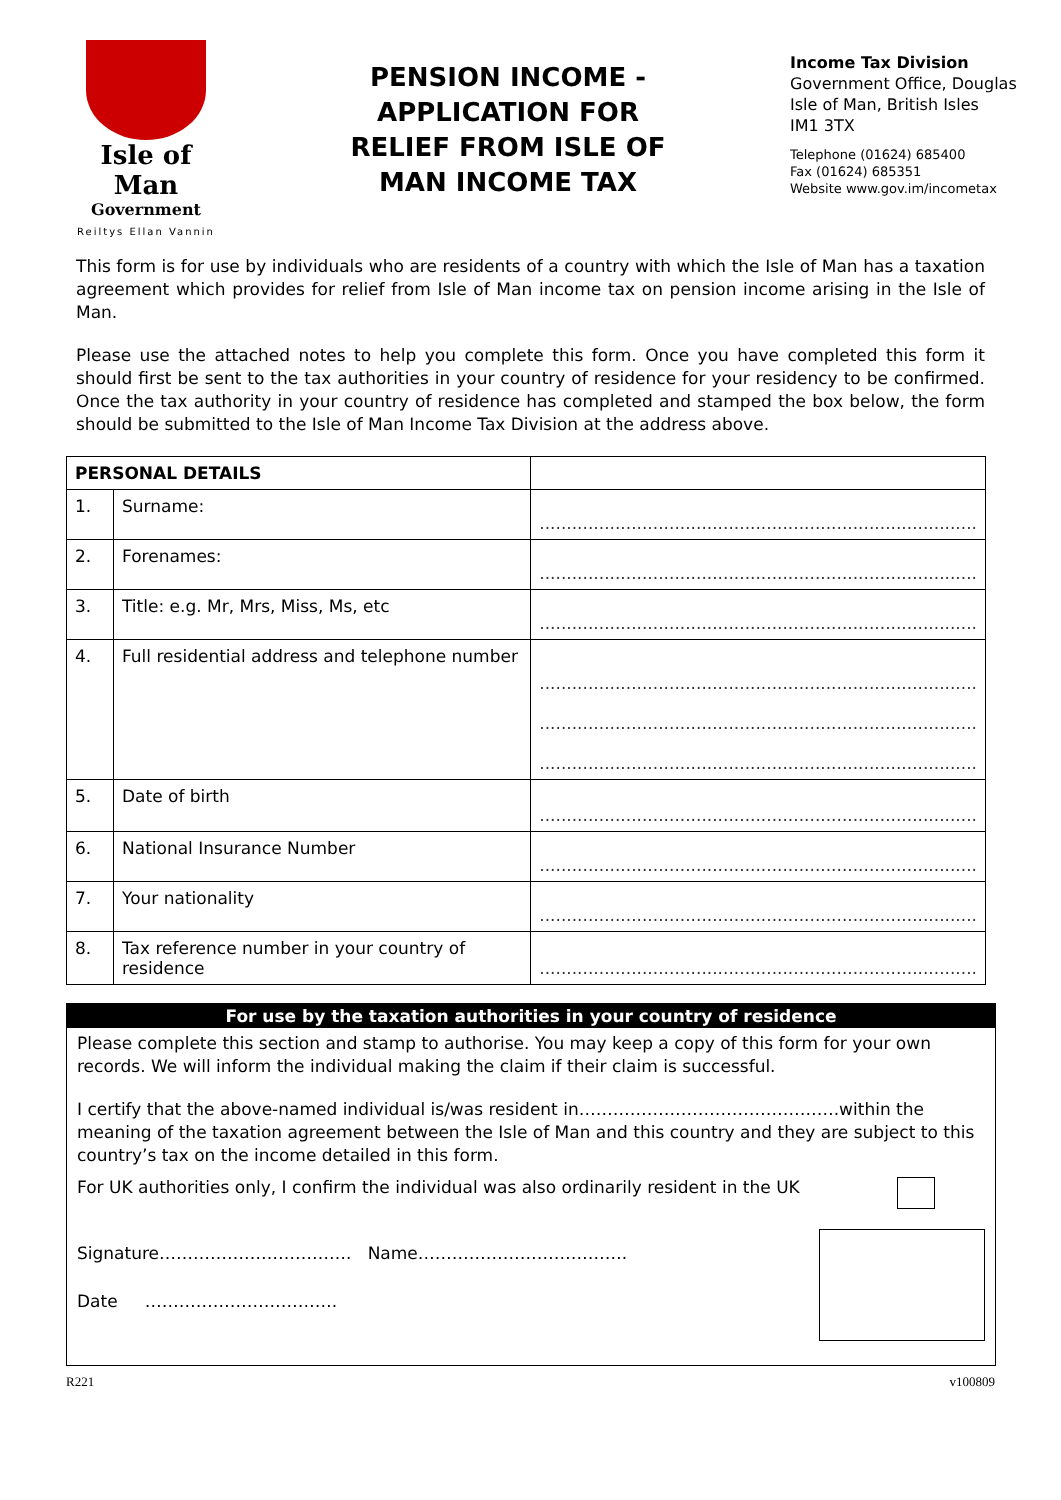Isle of Man
Government
Reiltys Ellan Vannin
PENSION INCOME - APPLICATION FOR RELIEF FROM ISLE OF MAN INCOME TAX
Income Tax Division
Government Office, Douglas
Isle of Man, British Isles
IM1 3TX
Telephone (01624) 685400
Fax (01624) 685351
Website www.gov.im/incometax
This form is for use by individuals who are residents of a country with which the Isle of Man has a taxation agreement which provides for relief from Isle of Man income tax on pension income arising in the Isle of Man.
Please use the attached notes to help you complete this form. Once you have completed this form it should first be sent to the tax authorities in your country of residence for your residency to be confirmed. Once the tax authority in your country of residence has completed and stamped the box below, the form should be submitted to the Isle of Man Income Tax Division at the address above.
| PERSONAL DETAILS | | |
| 1. | Surname: | ................................................................................. |
| 2. | Forenames: | ................................................................................. |
| 3. | Title: e.g. Mr, Mrs, Miss, Ms, etc | ................................................................................. |
| 4. | Full residential address and telephone number | ................................................................................. ................................................................................. ................................................................................. |
| 5. | Date of birth | ................................................................................. |
| 6. | National Insurance Number | ................................................................................. |
| 7. | Your nationality | ................................................................................. |
| 8. | Tax reference number in your country of residence | ................................................................................. |
For use by the taxation authorities in your country of residence
Please complete this section and stamp to authorise. You may keep a copy of this form for your own records. We will inform the individual making the claim if their claim is successful.
I certify that the above-named individual is/was resident in……………………………………….within the meaning of the taxation agreement between the Isle of Man and this country and they are subject to this country’s tax on the income detailed in this form.
For UK authorities only, I confirm the individual was also ordinarily resident in the UK
Signature……………………………. Name……………………………….
Date …………………………….
R221 v100809